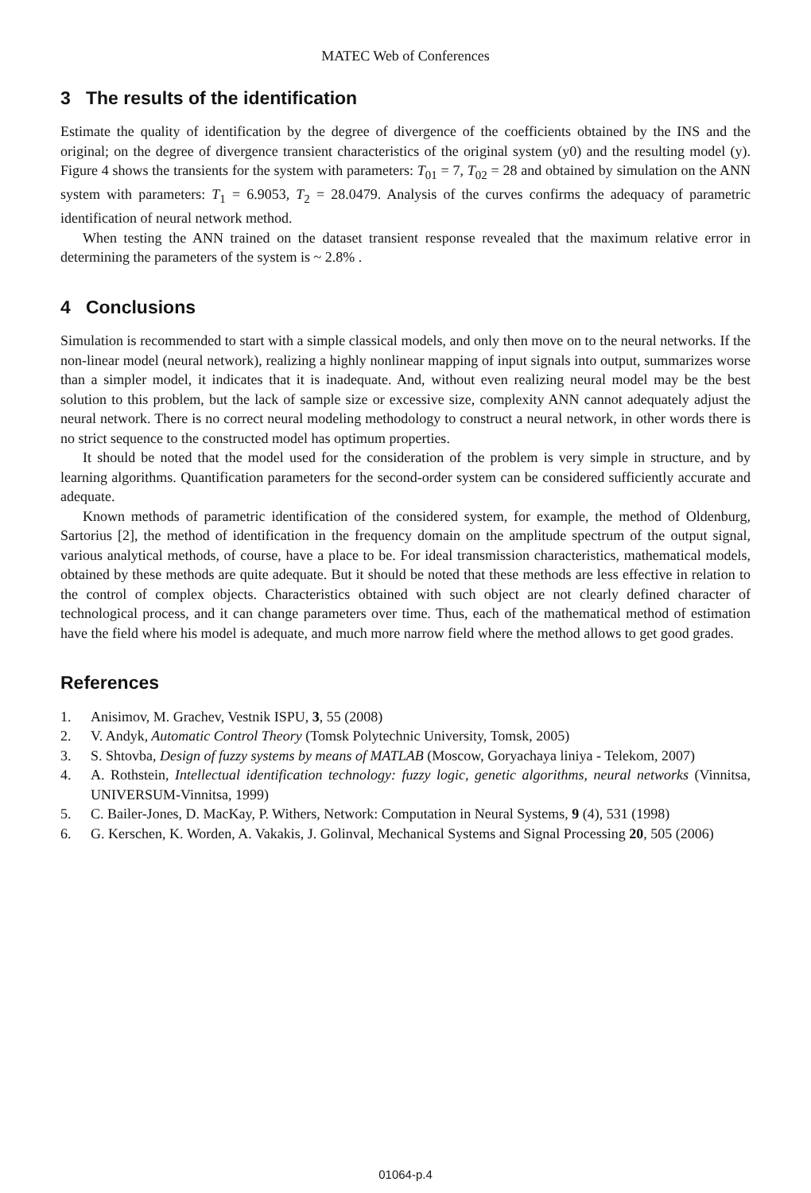MATEC Web of Conferences
3 The results of the identification
Estimate the quality of identification by the degree of divergence of the coefficients obtained by the INS and the original; on the degree of divergence transient characteristics of the original system (y0) and the resulting model (y). Figure 4 shows the transients for the system with parameters: T<sub>01</sub> = 7, T<sub>02</sub> = 28 and obtained by simulation on the ANN system with parameters: T<sub>1</sub> = 6.9053, T<sub>2</sub> = 28.0479. Analysis of the curves confirms the adequacy of parametric identification of neural network method.
When testing the ANN trained on the dataset transient response revealed that the maximum relative error in determining the parameters of the system is ~ 2.8% .
4 Conclusions
Simulation is recommended to start with a simple classical models, and only then move on to the neural networks. If the non-linear model (neural network), realizing a highly nonlinear mapping of input signals into output, summarizes worse than a simpler model, it indicates that it is inadequate. And, without even realizing neural model may be the best solution to this problem, but the lack of sample size or excessive size, complexity ANN cannot adequately adjust the neural network. There is no correct neural modeling methodology to construct a neural network, in other words there is no strict sequence to the constructed model has optimum properties.
It should be noted that the model used for the consideration of the problem is very simple in structure, and by learning algorithms. Quantification parameters for the second-order system can be considered sufficiently accurate and adequate.
Known methods of parametric identification of the considered system, for example, the method of Oldenburg, Sartorius [2], the method of identification in the frequency domain on the amplitude spectrum of the output signal, various analytical methods, of course, have a place to be. For ideal transmission characteristics, mathematical models, obtained by these methods are quite adequate. But it should be noted that these methods are less effective in relation to the control of complex objects. Characteristics obtained with such object are not clearly defined character of technological process, and it can change parameters over time. Thus, each of the mathematical method of estimation have the field where his model is adequate, and much more narrow field where the method allows to get good grades.
References
1. Anisimov, M. Grachev, Vestnik ISPU, 3, 55 (2008)
2. V. Andyk, Automatic Control Theory (Tomsk Polytechnic University, Tomsk, 2005)
3. S. Shtovba, Design of fuzzy systems by means of MATLAB (Moscow, Goryachaya liniya - Telekom, 2007)
4. A. Rothstein, Intellectual identification technology: fuzzy logic, genetic algorithms, neural networks (Vinnitsa, UNIVERSUM-Vinnitsa, 1999)
5. C. Bailer-Jones, D. MacKay, P. Withers, Network: Computation in Neural Systems, 9 (4), 531 (1998)
6. G. Kerschen, K. Worden, A. Vakakis, J. Golinval, Mechanical Systems and Signal Processing 20, 505 (2006)
01064-p.4